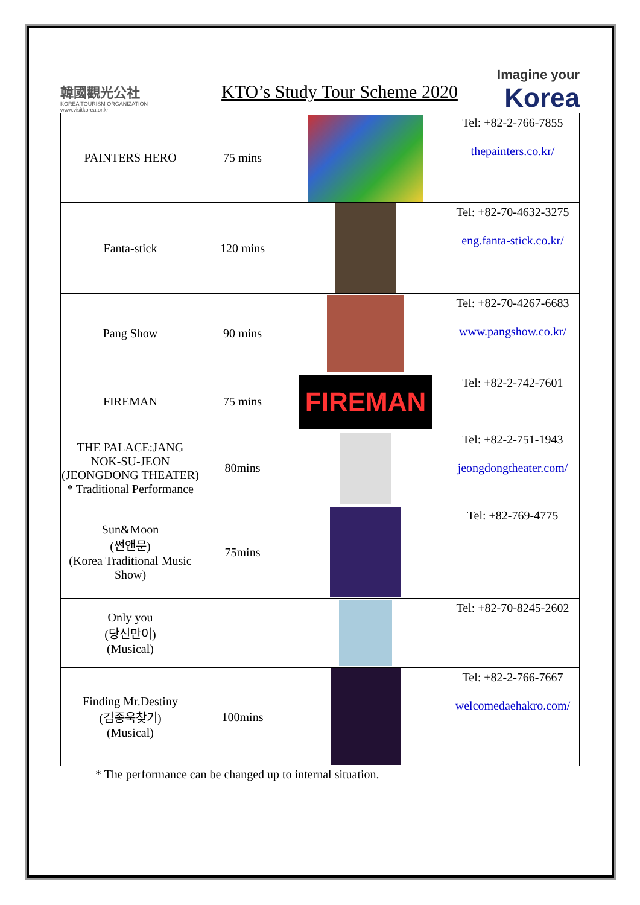韓國觀光公社
KOREA TOURISM ORGANIZATION
www.visitkorea.or.kr
KTO’s Study Tour Scheme 2020
Imagine your
Korea
| PAINTERS HERO | 75 mins | | Tel: +82-2-766-7855 thepainters.co.kr/ |
| Fanta-stick | 120 mins | | Tel: +82-70-4632-3275 eng.fanta-stick.co.kr/ |
| Pang Show | 90 mins | | Tel: +82-70-4267-6683 www.pangshow.co.kr/ |
| FIREMAN | 75 mins | FIREMAN | Tel: +82-2-742-7601 |
| THE PALACE:JANG NOK-SU-JEON (JEONGDONG THEATER) * Traditional Performance | 80mins | | Tel: +82-2-751-1943 jeongdongtheater.com/ |
| Sun&Moon (썬앤문) (Korea Traditional Music Show) | 75mins | | Tel: +82-769-4775 |
| Only you (당신만이) (Musical) | | | Tel: +82-70-8245-2602 |
| Finding Mr.Destiny (김종욱찾기) (Musical) | 100mins | | Tel: +82-2-766-7667 welcomedaehakro.com/ |
* The performance can be changed up to internal situation.